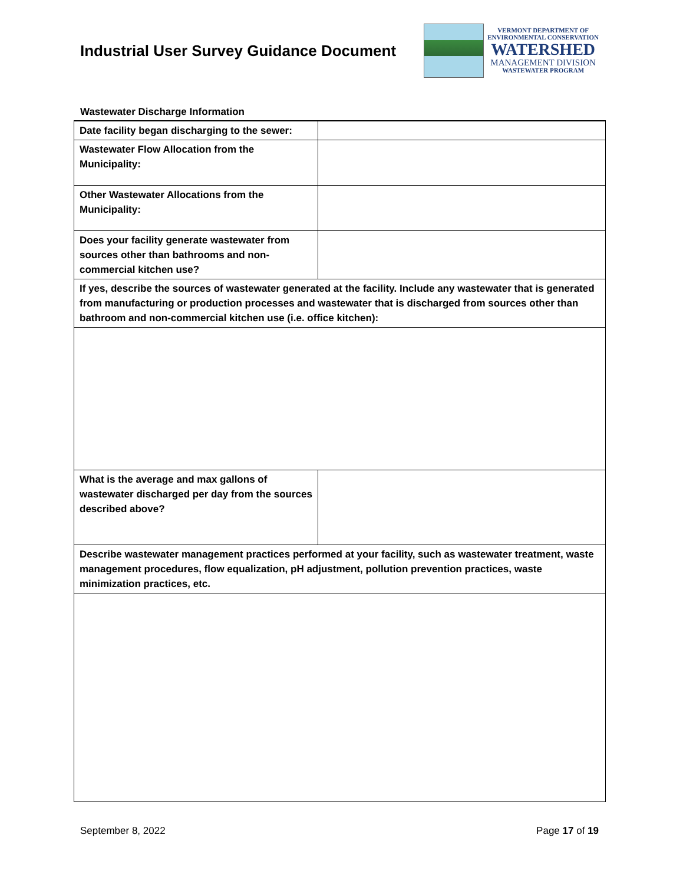Industrial User Survey Guidance Document
VERMONT DEPARTMENT OF
ENVIRONMENTAL CONSERVATION
WATERSHED
MANAGEMENT DIVISION
WASTEWATER PROGRAM
Wastewater Discharge Information
| Date facility began discharging to the sewer: | |
| Wastewater Flow Allocation from the Municipality: | |
| Other Wastewater Allocations from the Municipality: | |
| Does your facility generate wastewater from sources other than bathrooms and non-commercial kitchen use? | |
| If yes, describe the sources of wastewater generated at the facility. Include any wastewater that is generated from manufacturing or production processes and wastewater that is discharged from sources other than bathroom and non-commercial kitchen use (i.e. office kitchen): | |
| What is the average and max gallons of wastewater discharged per day from the sources described above? | |
| Describe wastewater management practices performed at your facility, such as wastewater treatment, waste management procedures, flow equalization, pH adjustment, pollution prevention practices, waste minimization practices, etc. | |
September 8, 2022 Page 17 of 19